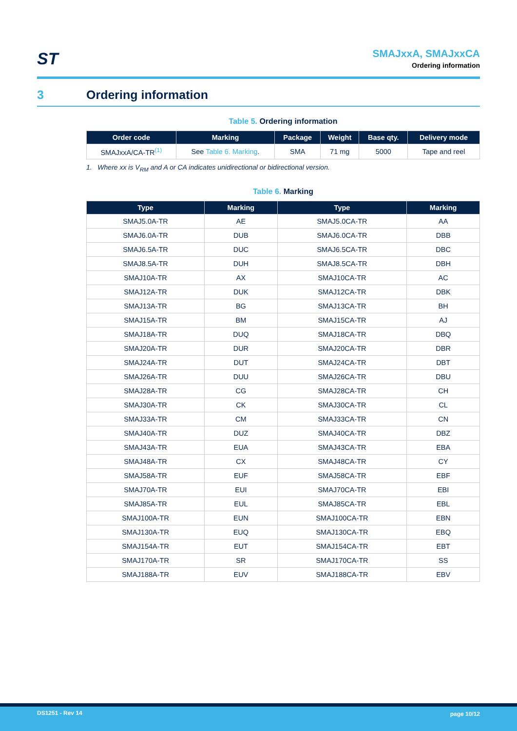ST
SMAJxxA, SMAJxxCA
Ordering information
3 Ordering information
Table 5. Ordering information
| Order code | Marking | Package | Weight | Base qty. | Delivery mode |
| --- | --- | --- | --- | --- | --- |
| SMAJxxA/CA-TR<sup>(1)</sup> | See Table 6. Marking . | SMA | 71 mg | 5000 | Tape and reel |
1. Where xx is V<sub>RM</sub> and A or CA indicates unidirectional or bidirectional version.
Table 6. Marking
| Type | Marking | Type | Marking |
| --- | --- | --- | --- |
| SMAJ5.0A-TR | AE | SMAJ5.0CA-TR | AA |
| SMAJ6.0A-TR | DUB | SMAJ6.0CA-TR | DBB |
| SMAJ6.5A-TR | DUC | SMAJ6.5CA-TR | DBC |
| SMAJ8.5A-TR | DUH | SMAJ8.5CA-TR | DBH |
| SMAJ10A-TR | AX | SMAJ10CA-TR | AC |
| SMAJ12A-TR | DUK | SMAJ12CA-TR | DBK |
| SMAJ13A-TR | BG | SMAJ13CA-TR | BH |
| SMAJ15A-TR | BM | SMAJ15CA-TR | AJ |
| SMAJ18A-TR | DUQ | SMAJ18CA-TR | DBQ |
| SMAJ20A-TR | DUR | SMAJ20CA-TR | DBR |
| SMAJ24A-TR | DUT | SMAJ24CA-TR | DBT |
| SMAJ26A-TR | DUU | SMAJ26CA-TR | DBU |
| SMAJ28A-TR | CG | SMAJ28CA-TR | CH |
| SMAJ30A-TR | CK | SMAJ30CA-TR | CL |
| SMAJ33A-TR | CM | SMAJ33CA-TR | CN |
| SMAJ40A-TR | DUZ | SMAJ40CA-TR | DBZ |
| SMAJ43A-TR | EUA | SMAJ43CA-TR | EBA |
| SMAJ48A-TR | CX | SMAJ48CA-TR | CY |
| SMAJ58A-TR | EUF | SMAJ58CA-TR | EBF |
| SMAJ70A-TR | EUI | SMAJ70CA-TR | EBI |
| SMAJ85A-TR | EUL | SMAJ85CA-TR | EBL |
| SMAJ100A-TR | EUN | SMAJ100CA-TR | EBN |
| SMAJ130A-TR | EUQ | SMAJ130CA-TR | EBQ |
| SMAJ154A-TR | EUT | SMAJ154CA-TR | EBT |
| SMAJ170A-TR | SR | SMAJ170CA-TR | SS |
| SMAJ188A-TR | EUV | SMAJ188CA-TR | EBV |
DS1251 - Rev 14 page 10/12